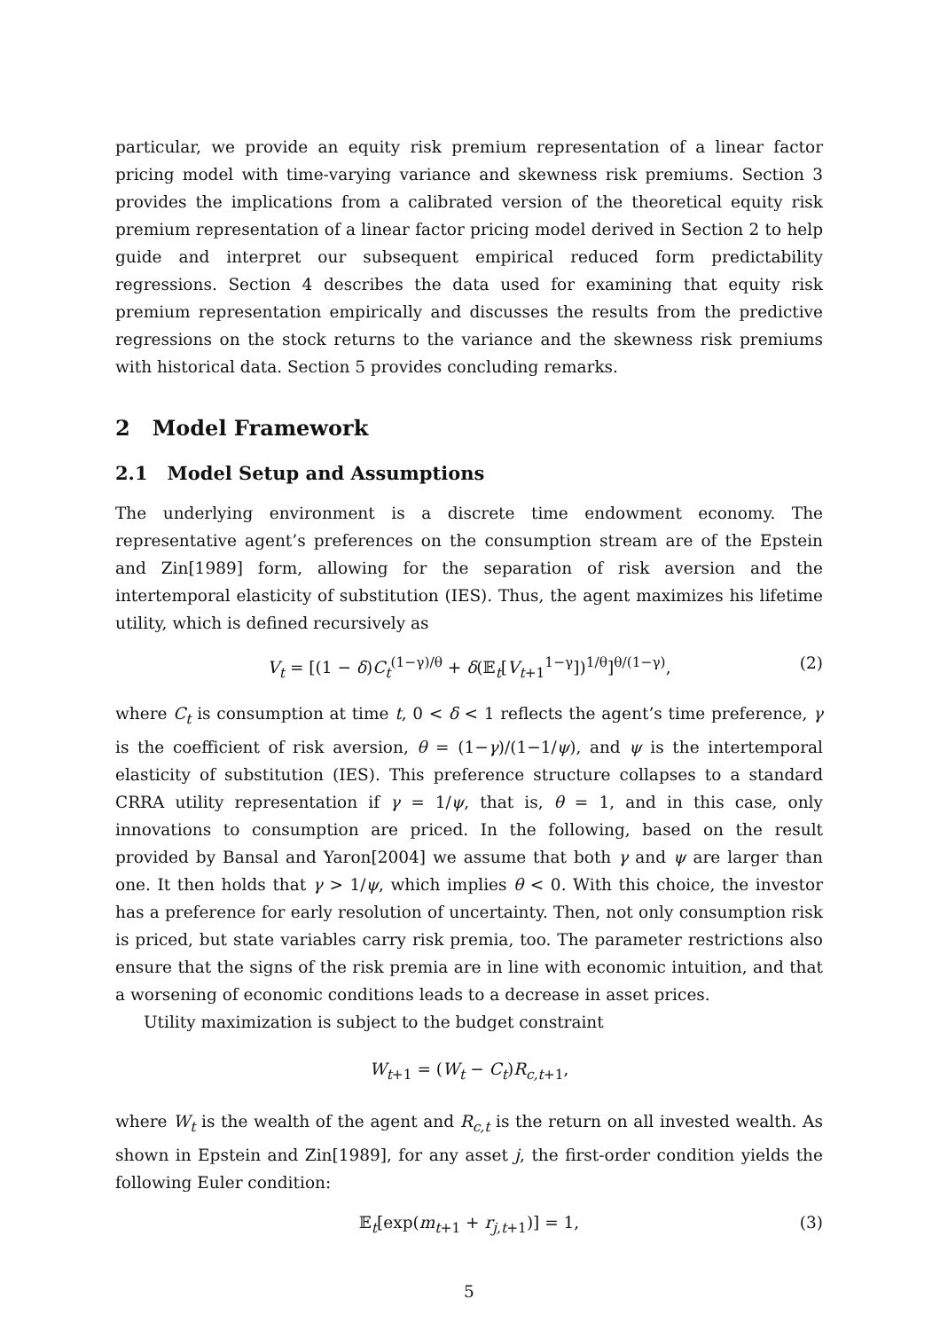particular, we provide an equity risk premium representation of a linear factor pricing model with time-varying variance and skewness risk premiums. Section 3 provides the implications from a calibrated version of the theoretical equity risk premium representation of a linear factor pricing model derived in Section 2 to help guide and interpret our subsequent empirical reduced form predictability regressions. Section 4 describes the data used for examining that equity risk premium representation empirically and discusses the results from the predictive regressions on the stock returns to the variance and the skewness risk premiums with historical data. Section 5 provides concluding remarks.
2 Model Framework
2.1 Model Setup and Assumptions
The underlying environment is a discrete time endowment economy. The representative agent’s preferences on the consumption stream are of the Epstein and Zin[1989] form, allowing for the separation of risk aversion and the intertemporal elasticity of substitution (IES). Thus, the agent maximizes his lifetime utility, which is defined recursively as
V<sub>t</sub> = [(1 − δ)C<sub>t</sub><sup>(1−γ)/θ</sup> + δ(𝔼<sub>t</sub>[V<sub>t+1</sub><sup>1−γ</sup>])<sup>1/θ</sup>]<sup>θ/(1−γ)</sup>, (2)
where C<sub>t</sub> is consumption at time t, 0 < δ < 1 reflects the agent’s time preference, γ is the coefficient of risk aversion, θ = (1−γ)/(1−1/ψ), and ψ is the intertemporal elasticity of substitution (IES). This preference structure collapses to a standard CRRA utility representation if γ = 1/ψ, that is, θ = 1, and in this case, only innovations to consumption are priced. In the following, based on the result provided by Bansal and Yaron[2004] we assume that both γ and ψ are larger than one. It then holds that γ > 1/ψ, which implies θ < 0. With this choice, the investor has a preference for early resolution of uncertainty. Then, not only consumption risk is priced, but state variables carry risk premia, too. The parameter restrictions also ensure that the signs of the risk premia are in line with economic intuition, and that a worsening of economic conditions leads to a decrease in asset prices.
Utility maximization is subject to the budget constraint
W<sub>t+1</sub> = (W<sub>t</sub> − C<sub>t</sub>)R<sub>c,t+1</sub>,
where W<sub>t</sub> is the wealth of the agent and R<sub>c,t</sub> is the return on all invested wealth. As shown in Epstein and Zin[1989], for any asset j, the first-order condition yields the following Euler condition:
𝔼<sub>t</sub>[exp(m<sub>t+1</sub> + r<sub>j,t+1</sub>)] = 1, (3)
5